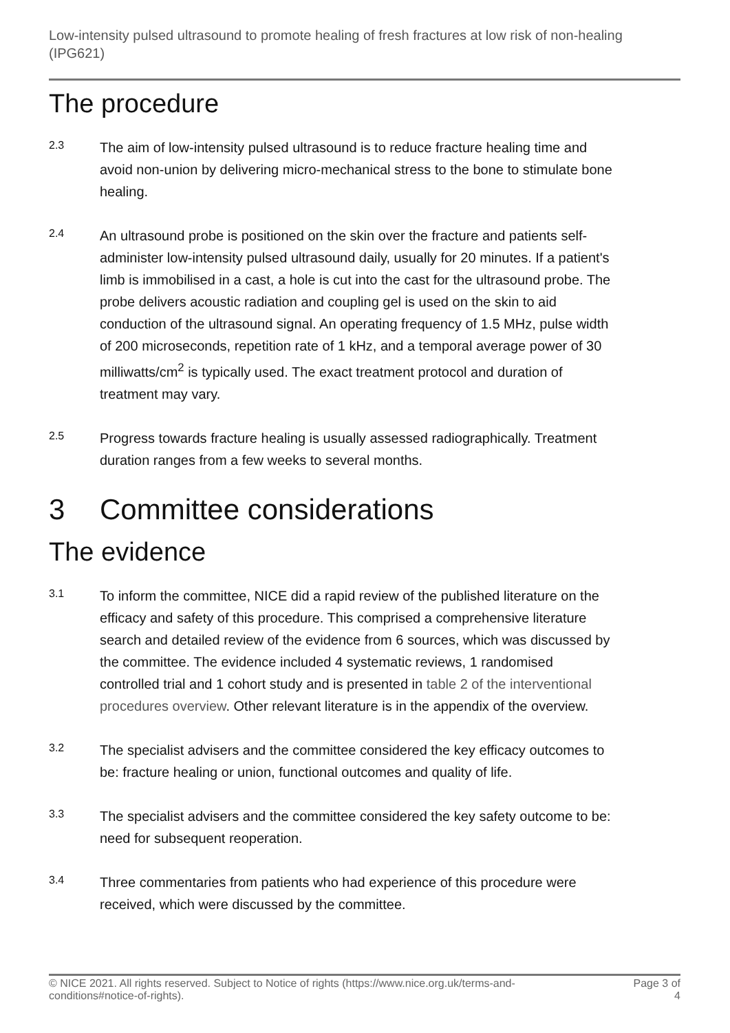Low-intensity pulsed ultrasound to promote healing of fresh fractures at low risk of non-healing (IPG621)
The procedure
2.3
The aim of low-intensity pulsed ultrasound is to reduce fracture healing time and avoid non-union by delivering micro-mechanical stress to the bone to stimulate bone healing.
2.4
An ultrasound probe is positioned on the skin over the fracture and patients self-administer low-intensity pulsed ultrasound daily, usually for 20 minutes. If a patient's limb is immobilised in a cast, a hole is cut into the cast for the ultrasound probe. The probe delivers acoustic radiation and coupling gel is used on the skin to aid conduction of the ultrasound signal. An operating frequency of 1.5 MHz, pulse width of 200 microseconds, repetition rate of 1 kHz, and a temporal average power of 30 milliwatts/cm<sup>2</sup> is typically used. The exact treatment protocol and duration of treatment may vary.
2.5
Progress towards fracture healing is usually assessed radiographically. Treatment duration ranges from a few weeks to several months.
3 Committee considerations
The evidence
3.1
To inform the committee, NICE did a rapid review of the published literature on the efficacy and safety of this procedure. This comprised a comprehensive literature search and detailed review of the evidence from 6 sources, which was discussed by the committee. The evidence included 4 systematic reviews, 1 randomised controlled trial and 1 cohort study and is presented in table 2 of the interventional procedures overview. Other relevant literature is in the appendix of the overview.
3.2
The specialist advisers and the committee considered the key efficacy outcomes to be: fracture healing or union, functional outcomes and quality of life.
3.3
The specialist advisers and the committee considered the key safety outcome to be: need for subsequent reoperation.
3.4
Three commentaries from patients who had experience of this procedure were received, which were discussed by the committee.
© NICE 2021. All rights reserved. Subject to Notice of rights (https://www.nice.org.uk/terms-and-
conditions#notice-of-rights).
Page 3 of
4